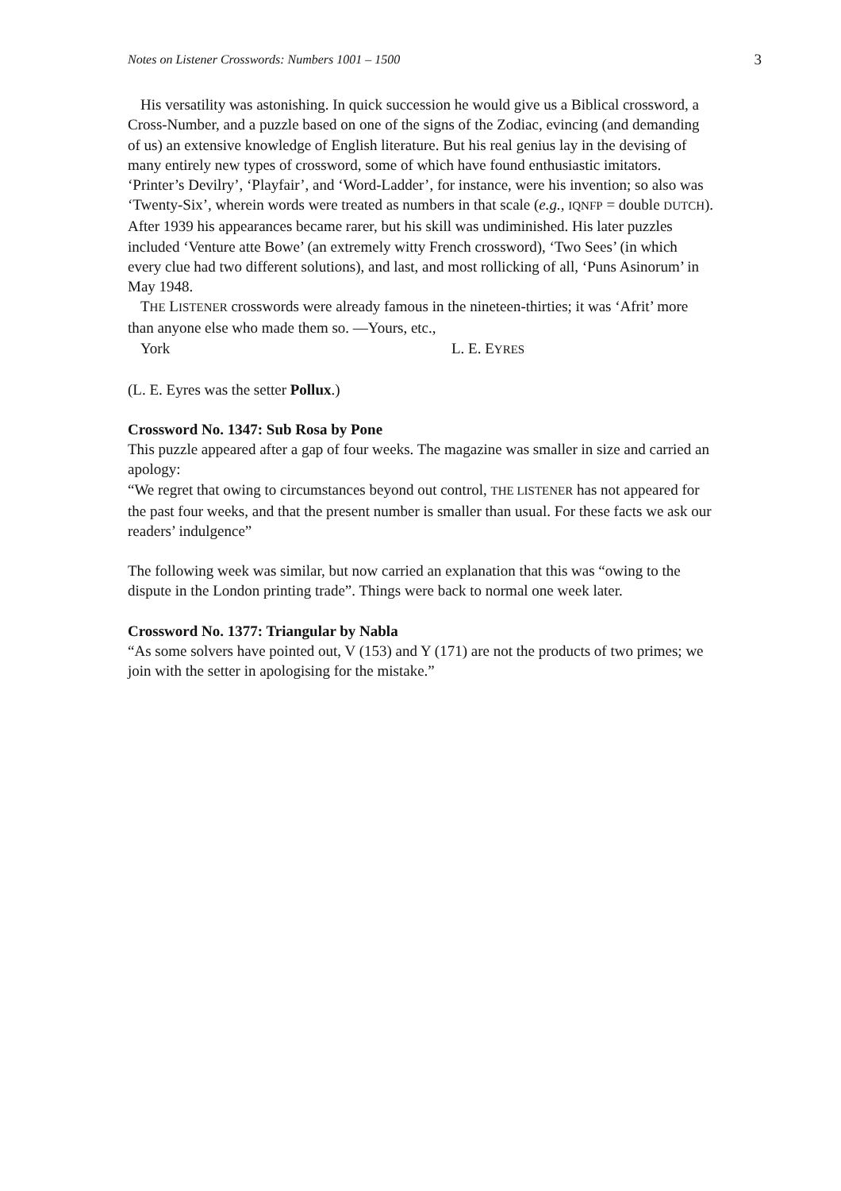Notes on Listener Crosswords: Numbers 1001 – 1500 3
His versatility was astonishing. In quick succession he would give us a Biblical crossword, a Cross-Number, and a puzzle based on one of the signs of the Zodiac, evincing (and demanding of us) an extensive knowledge of English literature. But his real genius lay in the devising of many entirely new types of crossword, some of which have found enthusiastic imitators. ‘Printer’s Devilry’, ‘Playfair’, and ‘Word-Ladder’, for instance, were his invention; so also was ‘Twenty-Six’, wherein words were treated as numbers in that scale (e.g., IQNFP = double DUTCH). After 1939 his appearances became rarer, but his skill was undiminished. His later puzzles included ‘Venture atte Bowe’ (an extremely witty French crossword), ‘Two Sees’ (in which every clue had two different solutions), and last, and most rollicking of all, ‘Puns Asinorum’ in May 1948.
THE LISTENER crosswords were already famous in the nineteen-thirties; it was ‘Afrit’ more than anyone else who made them so. —Yours, etc.,
York L. E. EYRES
(L. E. Eyres was the setter Pollux.)
Crossword No. 1347: Sub Rosa by Pone
This puzzle appeared after a gap of four weeks. The magazine was smaller in size and carried an apology:
“We regret that owing to circumstances beyond out control, THE LISTENER has not appeared for the past four weeks, and that the present number is smaller than usual. For these facts we ask our readers’ indulgence”
The following week was similar, but now carried an explanation that this was “owing to the dispute in the London printing trade”. Things were back to normal one week later.
Crossword No. 1377: Triangular by Nabla
“As some solvers have pointed out, V (153) and Y (171) are not the products of two primes; we join with the setter in apologising for the mistake.”